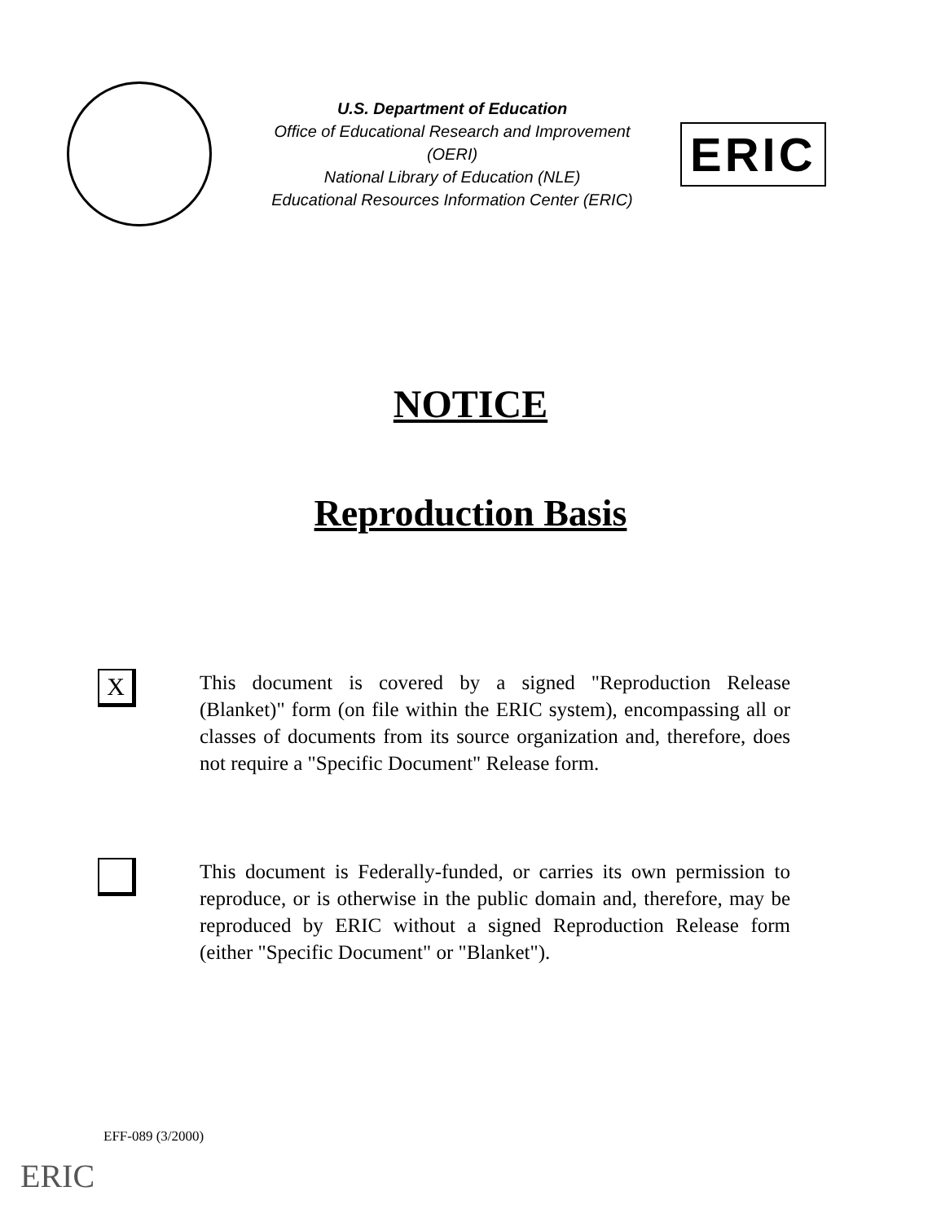U.S. Department of Education
Office of Educational Research and Improvement (OERI)
National Library of Education (NLE)
Educational Resources Information Center (ERIC)
ERIC
NOTICE
Reproduction Basis
X
This document is covered by a signed "Reproduction Release (Blanket)" form (on file within the ERIC system), encompassing all or classes of documents from its source organization and, therefore, does not require a "Specific Document" Release form.
This document is Federally-funded, or carries its own permission to reproduce, or is otherwise in the public domain and, therefore, may be reproduced by ERIC without a signed Reproduction Release form (either "Specific Document" or "Blanket").
EFF-089 (3/2000)
ERIC